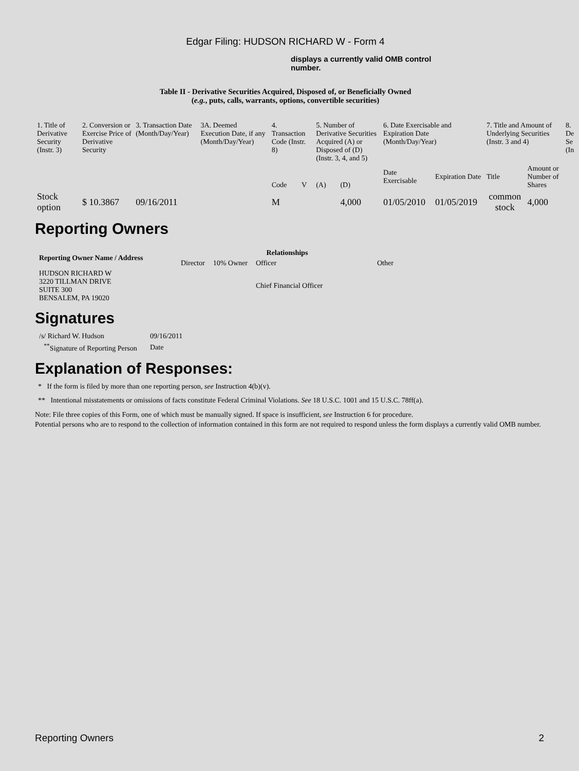Edgar Filing: HUDSON RICHARD W - Form 4
displays a currently valid OMB control number.
Table II - Derivative Securities Acquired, Disposed of, or Beneficially Owned
(e.g., puts, calls, warrants, options, convertible securities)
| 1. Title of Derivative Security (Instr. 3) | 2. Conversion or Exercise Price of Derivative Security | 3. Transaction Date (Month/Day/Year) | 3A. Deemed Execution Date, if any (Month/Day/Year) | 4. Transaction Code (Instr. 8) | | 5. Number of Derivative Securities Acquired (A) or Disposed of (D) (Instr. 3, 4, and 5) | | 6. Date Exercisable and Expiration Date (Month/Day/Year) | | 7. Title and Amount of Underlying Securities (Instr. 3 and 4) | | 8. De Se (In |
| --- | --- | --- | --- | --- | --- | --- | --- | --- | --- | --- | --- | --- |
| | | | | Code | V | (A) | (D) | Date Exercisable | Expiration Date | Title | Amount or Number of Shares | |
| Stock option | $ 10.3867 | 09/16/2011 | | M | | | 4,000 | 01/05/2010 | 01/05/2019 | common stock | 4,000 | |
Reporting Owners
| Reporting Owner Name / Address | Relationships | | | |
| --- | --- | --- | --- | --- |
| | Director | 10% Owner | Officer | Other |
| HUDSON RICHARD W 3220 TILLMAN DRIVE SUITE 300 BENSALEM, PA 19020 | | | Chief Financial Officer | |
Signatures
| /s/ Richard W. Hudson | 09/16/2011 |
| <sup>**</sup> Signature of Reporting Person | Date |
Explanation of Responses:
* If the form is filed by more than one reporting person, see Instruction 4(b)(v).
** Intentional misstatements or omissions of facts constitute Federal Criminal Violations. See 18 U.S.C. 1001 and 15 U.S.C. 78ff(a).
Note: File three copies of this Form, one of which must be manually signed. If space is insufficient, see Instruction 6 for procedure.
Potential persons who are to respond to the collection of information contained in this form are not required to respond unless the form displays a currently valid OMB number.
Reporting Owners 2